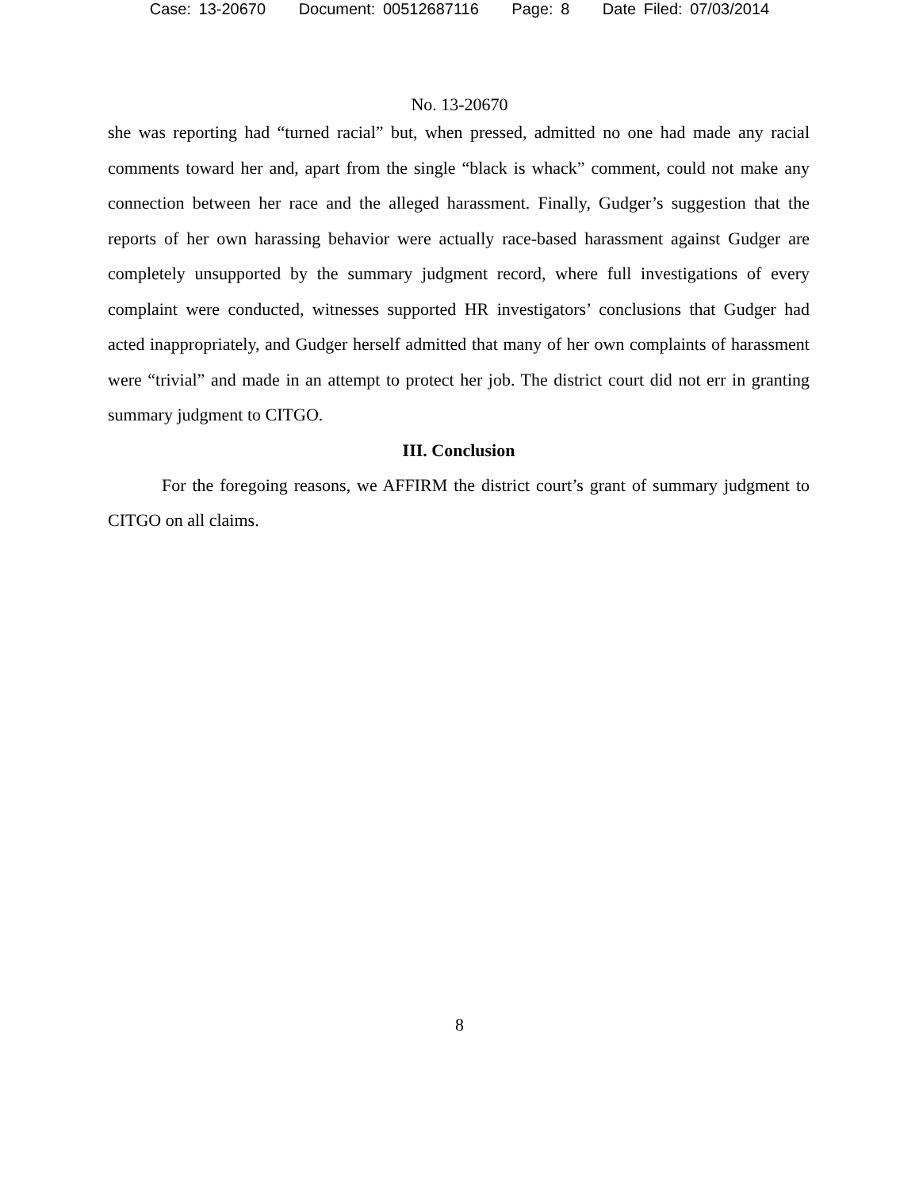Case: 13-20670 Document: 00512687116 Page: 8 Date Filed: 07/03/2014
No. 13-20670
she was reporting had “turned racial” but, when pressed, admitted no one had made any racial comments toward her and, apart from the single “black is whack” comment, could not make any connection between her race and the alleged harassment. Finally, Gudger’s suggestion that the reports of her own harassing behavior were actually race-based harassment against Gudger are completely unsupported by the summary judgment record, where full investigations of every complaint were conducted, witnesses supported HR investigators’ conclusions that Gudger had acted inappropriately, and Gudger herself admitted that many of her own complaints of harassment were “trivial” and made in an attempt to protect her job. The district court did not err in granting summary judgment to CITGO.
III. Conclusion
For the foregoing reasons, we AFFIRM the district court’s grant of summary judgment to CITGO on all claims.
8